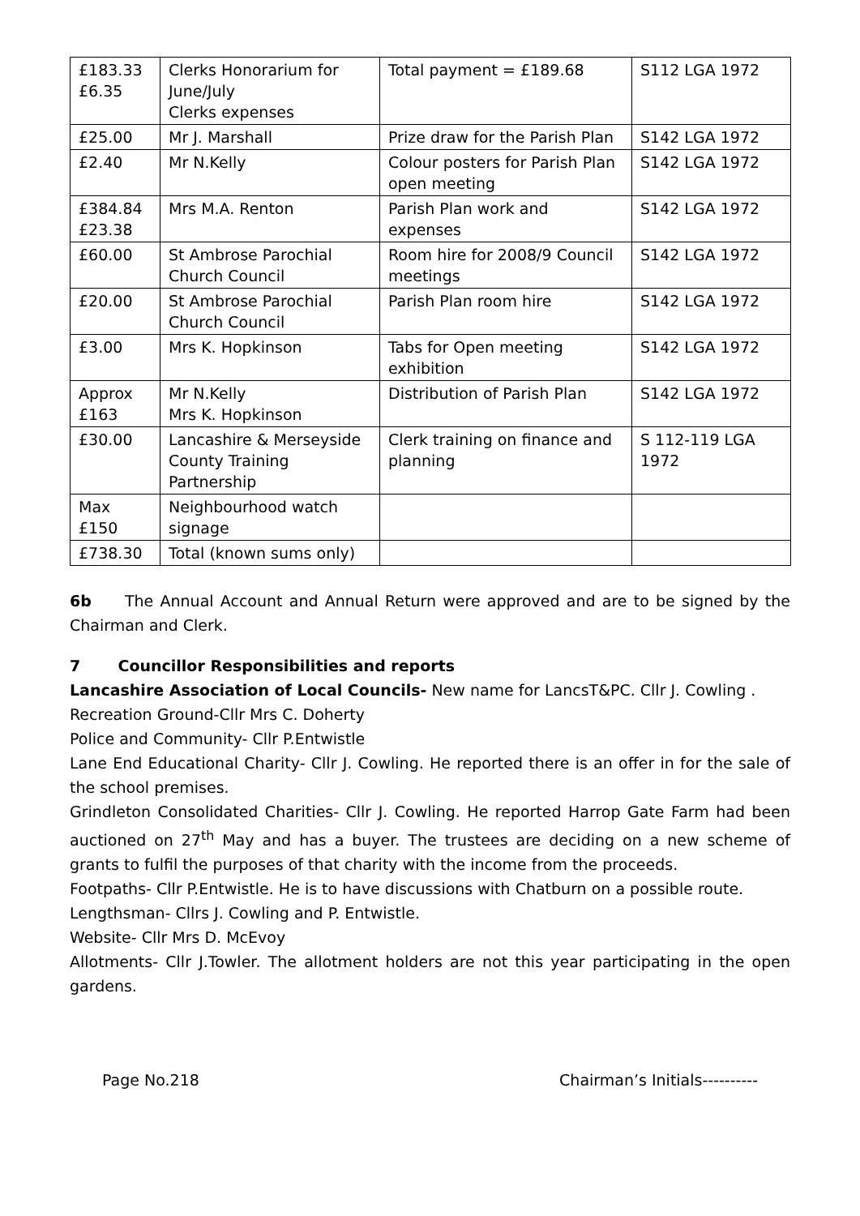| £183.33 £6.35 | Clerks Honorarium for June/July Clerks expenses | Total payment = £189.68 | S112 LGA 1972 |
| £25.00 | Mr J. Marshall | Prize draw for the Parish Plan | S142 LGA 1972 |
| £2.40 | Mr N.Kelly | Colour posters for Parish Plan open meeting | S142 LGA 1972 |
| £384.84 £23.38 | Mrs M.A. Renton | Parish Plan work and expenses | S142 LGA 1972 |
| £60.00 | St Ambrose Parochial Church Council | Room hire for 2008/9 Council meetings | S142 LGA 1972 |
| £20.00 | St Ambrose Parochial Church Council | Parish Plan room hire | S142 LGA 1972 |
| £3.00 | Mrs K. Hopkinson | Tabs for Open meeting exhibition | S142 LGA 1972 |
| Approx £163 | Mr N.Kelly Mrs K. Hopkinson | Distribution of Parish Plan | S142 LGA 1972 |
| £30.00 | Lancashire & Merseyside County Training Partnership | Clerk training on finance and planning | S 112-119 LGA 1972 |
| Max £150 | Neighbourhood watch signage | | |
| £738.30 | Total (known sums only) | | |
6b The Annual Account and Annual Return were approved and are to be signed by the Chairman and Clerk.
7 Councillor Responsibilities and reports
Lancashire Association of Local Councils- New name for LancsT&PC. Cllr J. Cowling .
Recreation Ground-Cllr Mrs C. Doherty
Police and Community- Cllr P.Entwistle
Lane End Educational Charity- Cllr J. Cowling. He reported there is an offer in for the sale of the school premises.
Grindleton Consolidated Charities- Cllr J. Cowling. He reported Harrop Gate Farm had been auctioned on 27<sup>th</sup> May and has a buyer. The trustees are deciding on a new scheme of grants to fulfil the purposes of that charity with the income from the proceeds.
Footpaths- Cllr P.Entwistle. He is to have discussions with Chatburn on a possible route.
Lengthsman- Cllrs J. Cowling and P. Entwistle.
Website- Cllr Mrs D. McEvoy
Allotments- Cllr J.Towler. The allotment holders are not this year participating in the open gardens.
Page No.218 Chairman’s Initials----------